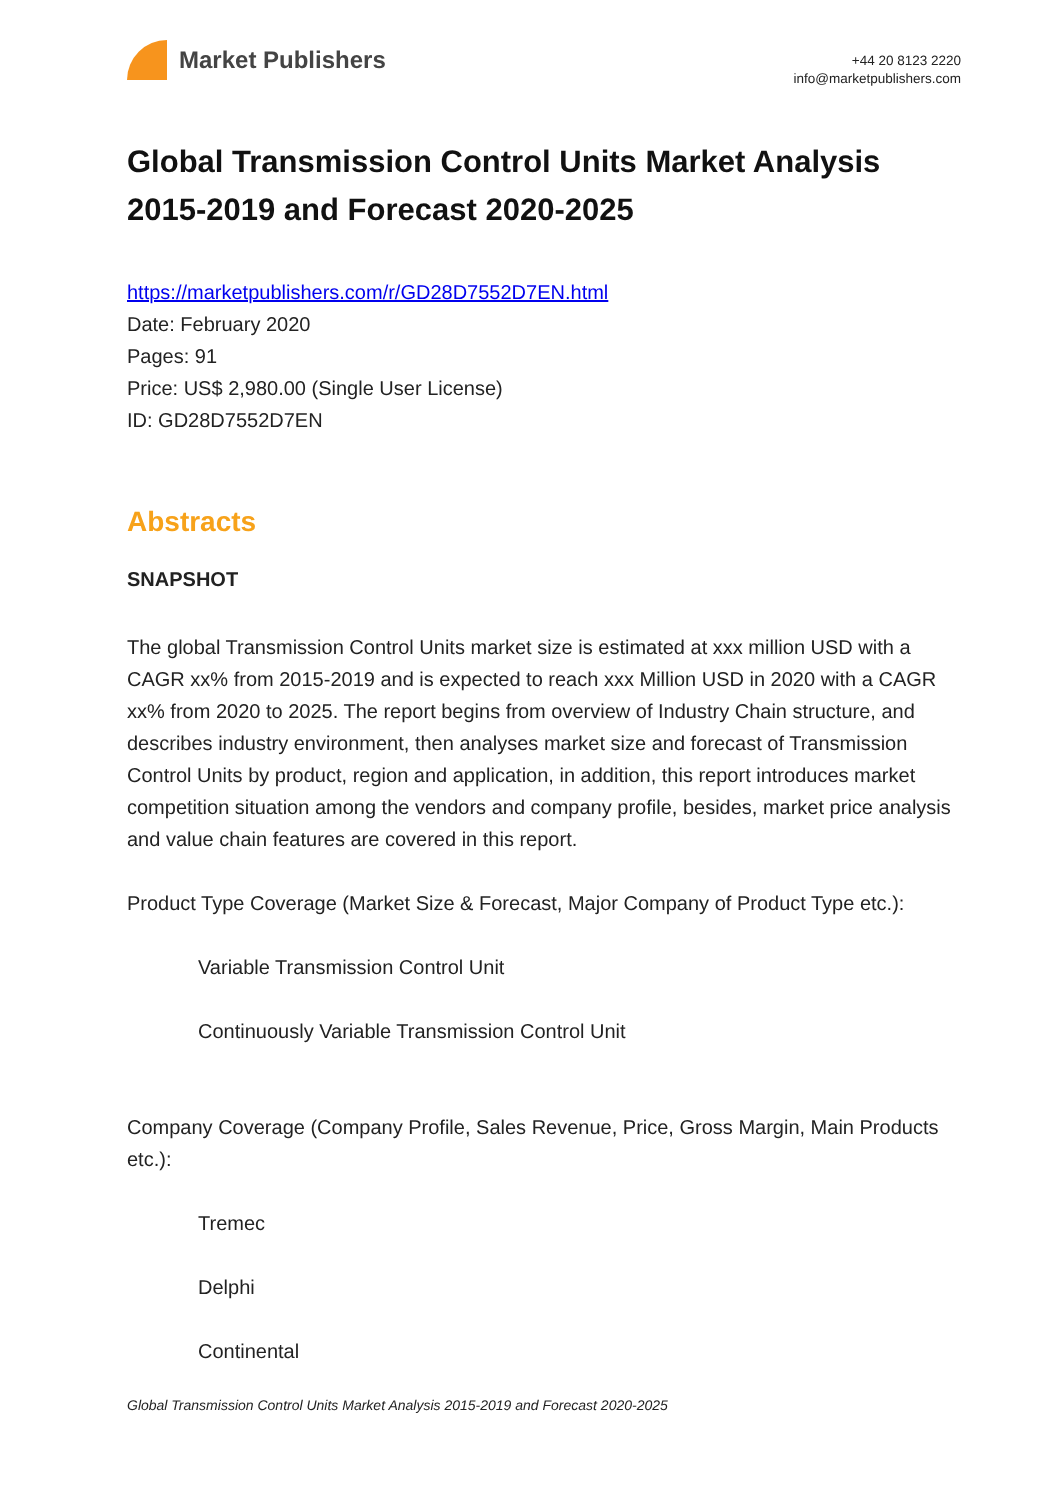Market Publishers
+44 20 8123 2220
info@marketpublishers.com
Global Transmission Control Units Market Analysis 2015-2019 and Forecast 2020-2025
https://marketpublishers.com/r/GD28D7552D7EN.html
Date: February 2020
Pages: 91
Price: US$ 2,980.00 (Single User License)
ID: GD28D7552D7EN
Abstracts
SNAPSHOT
The global Transmission Control Units market size is estimated at xxx million USD with a CAGR xx% from 2015-2019 and is expected to reach xxx Million USD in 2020 with a CAGR xx% from 2020 to 2025. The report begins from overview of Industry Chain structure, and describes industry environment, then analyses market size and forecast of Transmission Control Units by product, region and application, in addition, this report introduces market competition situation among the vendors and company profile, besides, market price analysis and value chain features are covered in this report.
Product Type Coverage (Market Size & Forecast, Major Company of Product Type etc.):
Variable Transmission Control Unit
Continuously Variable Transmission Control Unit
Company Coverage (Company Profile, Sales Revenue, Price, Gross Margin, Main Products etc.):
Tremec
Delphi
Continental
Global Transmission Control Units Market Analysis 2015-2019 and Forecast 2020-2025